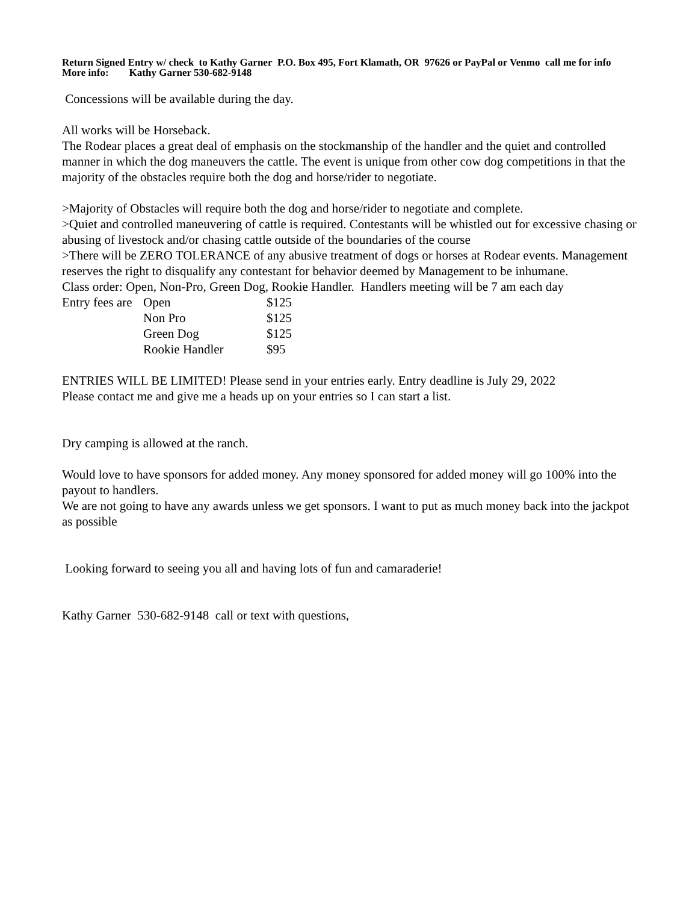Return Signed Entry w/ check to Kathy Garner P.O. Box 495, Fort Klamath, OR 97626 or PayPal or Venmo call me for info
More info: Kathy Garner 530-682-9148
Concessions will be available during the day.
All works will be Horseback.
The Rodear places a great deal of emphasis on the stockmanship of the handler and the quiet and controlled manner in which the dog maneuvers the cattle. The event is unique from other cow dog competitions in that the majority of the obstacles require both the dog and horse/rider to negotiate.
>Majority of Obstacles will require both the dog and horse/rider to negotiate and complete.
>Quiet and controlled maneuvering of cattle is required. Contestants will be whistled out for excessive chasing or abusing of livestock and/or chasing cattle outside of the boundaries of the course
>There will be ZERO TOLERANCE of any abusive treatment of dogs or horses at Rodear events. Management reserves the right to disqualify any contestant for behavior deemed by Management to be inhumane.
Class order: Open, Non-Pro, Green Dog, Rookie Handler. Handlers meeting will be 7 am each day
| Entry fees are | Open | $125 |
| | Non Pro | $125 |
| | Green Dog | $125 |
| | Rookie Handler | $95 |
ENTRIES WILL BE LIMITED! Please send in your entries early. Entry deadline is July 29, 2022
Please contact me and give me a heads up on your entries so I can start a list.
Dry camping is allowed at the ranch.
Would love to have sponsors for added money. Any money sponsored for added money will go 100% into the payout to handlers.
We are not going to have any awards unless we get sponsors. I want to put as much money back into the jackpot as possible
Looking forward to seeing you all and having lots of fun and camaraderie!
Kathy Garner 530-682-9148 call or text with questions,